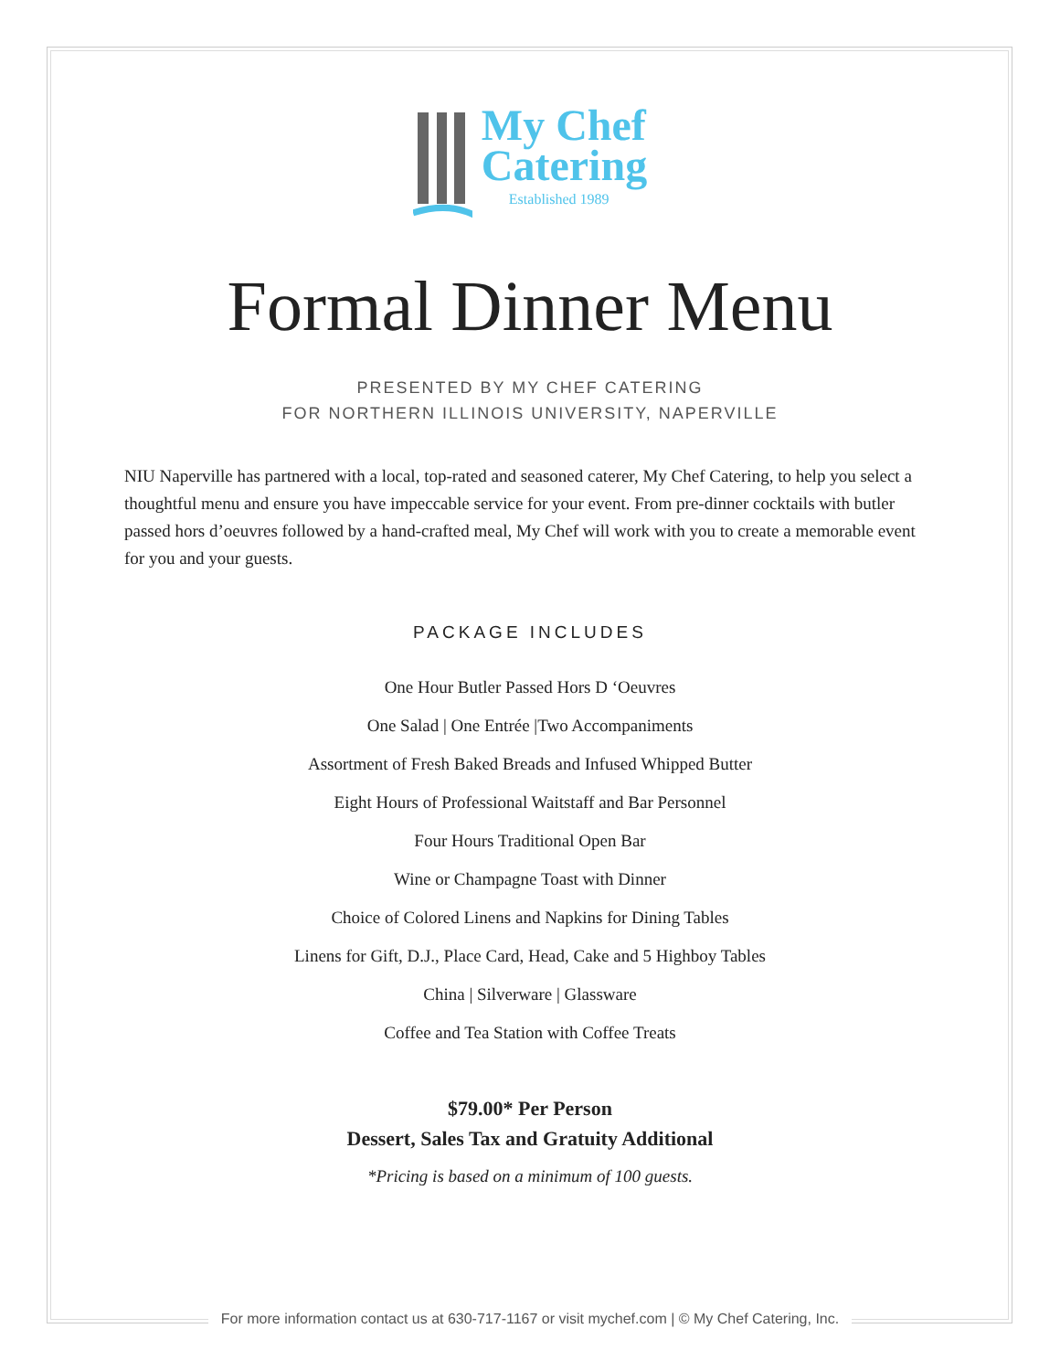My Chef
Catering
Established 1989
Formal Dinner Menu
PRESENTED BY MY CHEF CATERING
FOR NORTHERN ILLINOIS UNIVERSITY, NAPERVILLE
NIU Naperville has partnered with a local, top-rated and seasoned caterer, My Chef Catering, to help you select a thoughtful menu and ensure you have impeccable service for your event. From pre-dinner cocktails with butler passed hors d’oeuvres followed by a hand-crafted meal, My Chef will work with you to create a memorable event for you and your guests.
PACKAGE INCLUDES
One Hour Butler Passed Hors D ‘Oeuvres
One Salad | One Entrée |Two Accompaniments
Assortment of Fresh Baked Breads and Infused Whipped Butter
Eight Hours of Professional Waitstaff and Bar Personnel
Four Hours Traditional Open Bar
Wine or Champagne Toast with Dinner
Choice of Colored Linens and Napkins for Dining Tables
Linens for Gift, D.J., Place Card, Head, Cake and 5 Highboy Tables
China | Silverware | Glassware
Coffee and Tea Station with Coffee Treats
$79.00* Per Person
Dessert, Sales Tax and Gratuity Additional
*Pricing is based on a minimum of 100 guests.
For more information contact us at 630-717-1167 or visit mychef.com | © My Chef Catering, Inc.